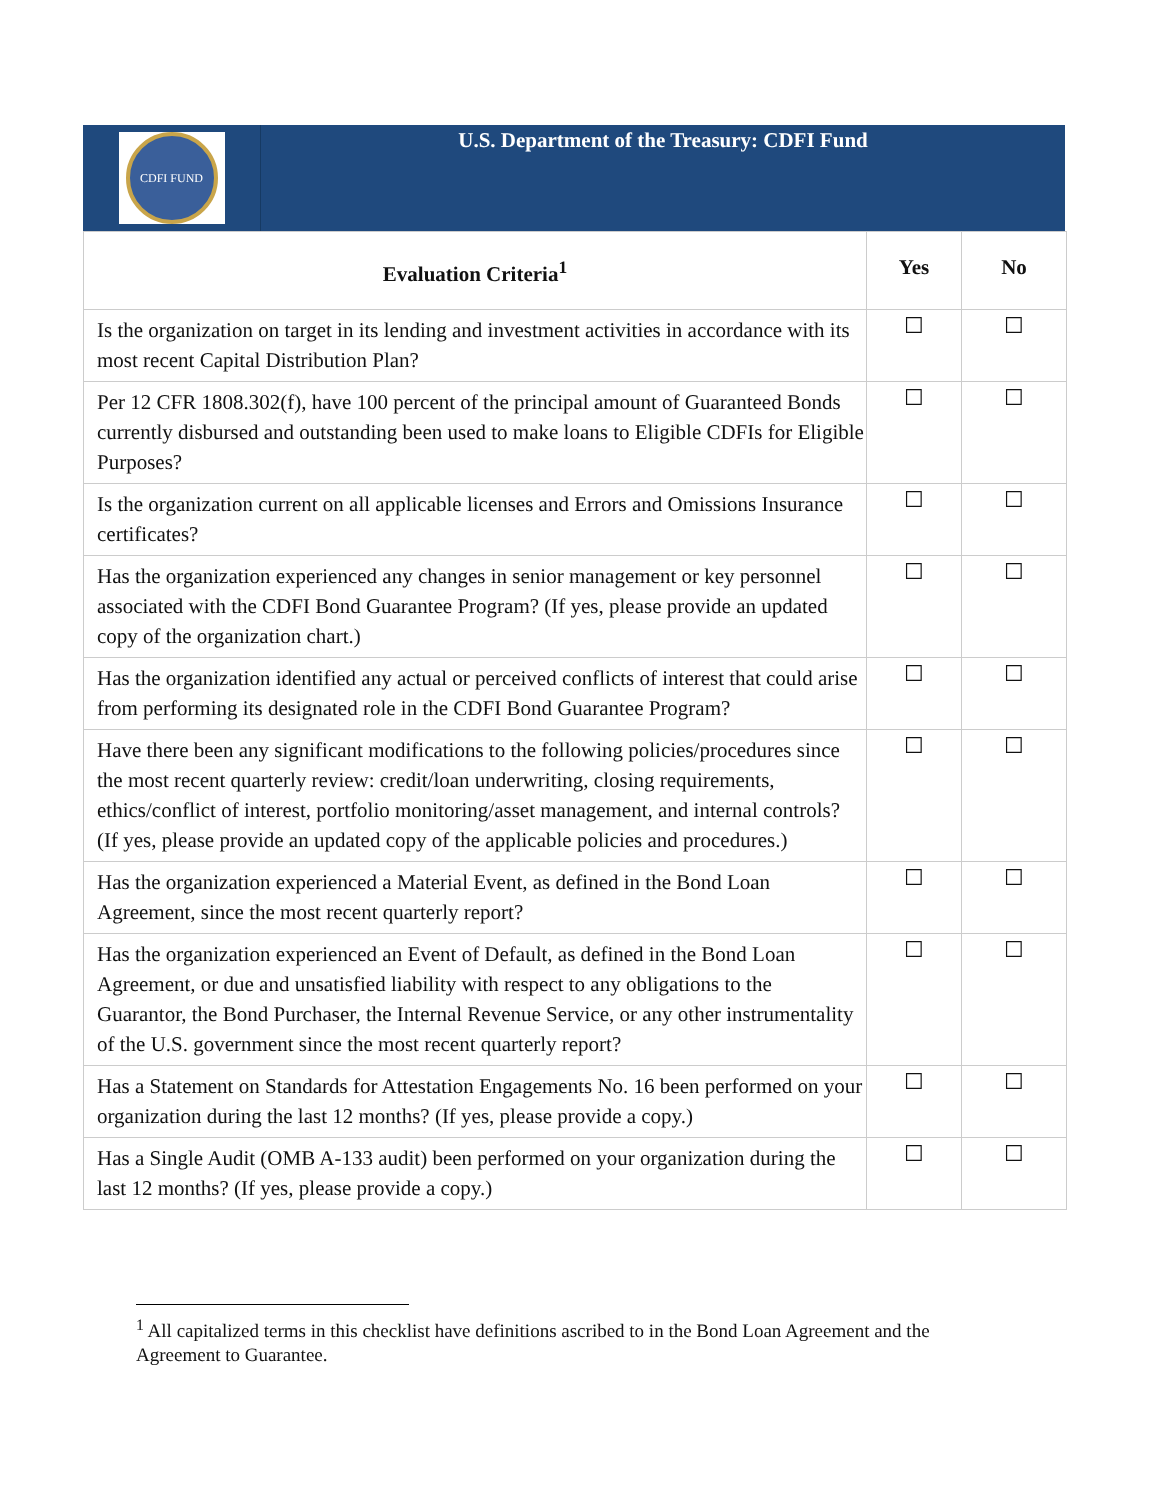CDFI FUND
U.S. Department of the Treasury: CDFI Fund
| Evaluation Criteria<sup>1</sup> | Yes | No |
| --- | --- | --- |
| Is the organization on target in its lending and investment activities in accordance with its most recent Capital Distribution Plan? | ☐ | ☐ |
| Per 12 CFR 1808.302(f), have 100 percent of the principal amount of Guaranteed Bonds currently disbursed and outstanding been used to make loans to Eligible CDFIs for Eligible Purposes? | ☐ | ☐ |
| Is the organization current on all applicable licenses and Errors and Omissions Insurance certificates? | ☐ | ☐ |
| Has the organization experienced any changes in senior management or key personnel associated with the CDFI Bond Guarantee Program? (If yes, please provide an updated copy of the organization chart.) | ☐ | ☐ |
| Has the organization identified any actual or perceived conflicts of interest that could arise from performing its designated role in the CDFI Bond Guarantee Program? | ☐ | ☐ |
| Have there been any significant modifications to the following policies/procedures since the most recent quarterly review: credit/loan underwriting, closing requirements, ethics/conflict of interest, portfolio monitoring/asset management, and internal controls? (If yes, please provide an updated copy of the applicable policies and procedures.) | ☐ | ☐ |
| Has the organization experienced a Material Event, as defined in the Bond Loan Agreement, since the most recent quarterly report? | ☐ | ☐ |
| Has the organization experienced an Event of Default, as defined in the Bond Loan Agreement, or due and unsatisfied liability with respect to any obligations to the Guarantor, the Bond Purchaser, the Internal Revenue Service, or any other instrumentality of the U.S. government since the most recent quarterly report? | ☐ | ☐ |
| Has a Statement on Standards for Attestation Engagements No. 16 been performed on your organization during the last 12 months? (If yes, please provide a copy.) | ☐ | ☐ |
| Has a Single Audit (OMB A-133 audit) been performed on your organization during the last 12 months? (If yes, please provide a copy.) | ☐ | ☐ |
<sup>1</sup> All capitalized terms in this checklist have definitions ascribed to in the Bond Loan Agreement and the Agreement to Guarantee.